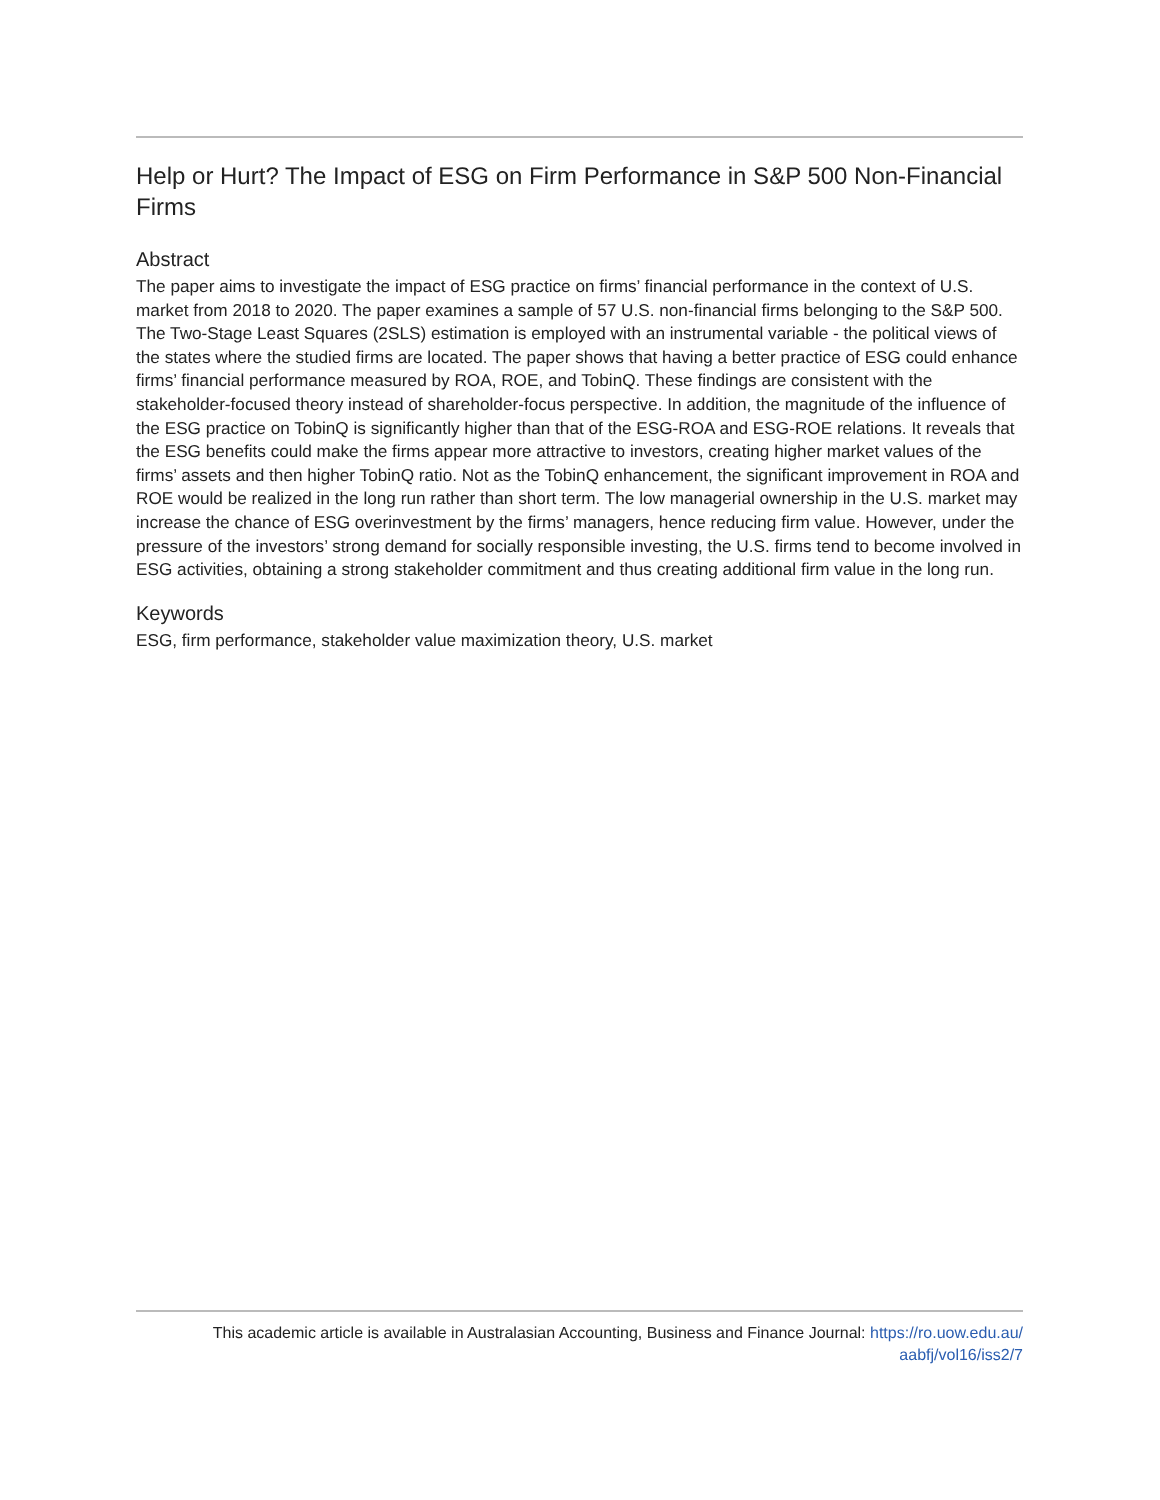Help or Hurt? The Impact of ESG on Firm Performance in S&P 500 Non-Financial Firms
Abstract
The paper aims to investigate the impact of ESG practice on firms’ financial performance in the context of U.S. market from 2018 to 2020. The paper examines a sample of 57 U.S. non-financial firms belonging to the S&P 500. The Two-Stage Least Squares (2SLS) estimation is employed with an instrumental variable - the political views of the states where the studied firms are located. The paper shows that having a better practice of ESG could enhance firms’ financial performance measured by ROA, ROE, and TobinQ. These findings are consistent with the stakeholder-focused theory instead of shareholder-focus perspective. In addition, the magnitude of the influence of the ESG practice on TobinQ is significantly higher than that of the ESG-ROA and ESG-ROE relations. It reveals that the ESG benefits could make the firms appear more attractive to investors, creating higher market values of the firms’ assets and then higher TobinQ ratio. Not as the TobinQ enhancement, the significant improvement in ROA and ROE would be realized in the long run rather than short term. The low managerial ownership in the U.S. market may increase the chance of ESG overinvestment by the firms’ managers, hence reducing firm value. However, under the pressure of the investors’ strong demand for socially responsible investing, the U.S. firms tend to become involved in ESG activities, obtaining a strong stakeholder commitment and thus creating additional firm value in the long run.
Keywords
ESG, firm performance, stakeholder value maximization theory, U.S. market
This academic article is available in Australasian Accounting, Business and Finance Journal: https://ro.uow.edu.au/
aabfj/vol16/iss2/7